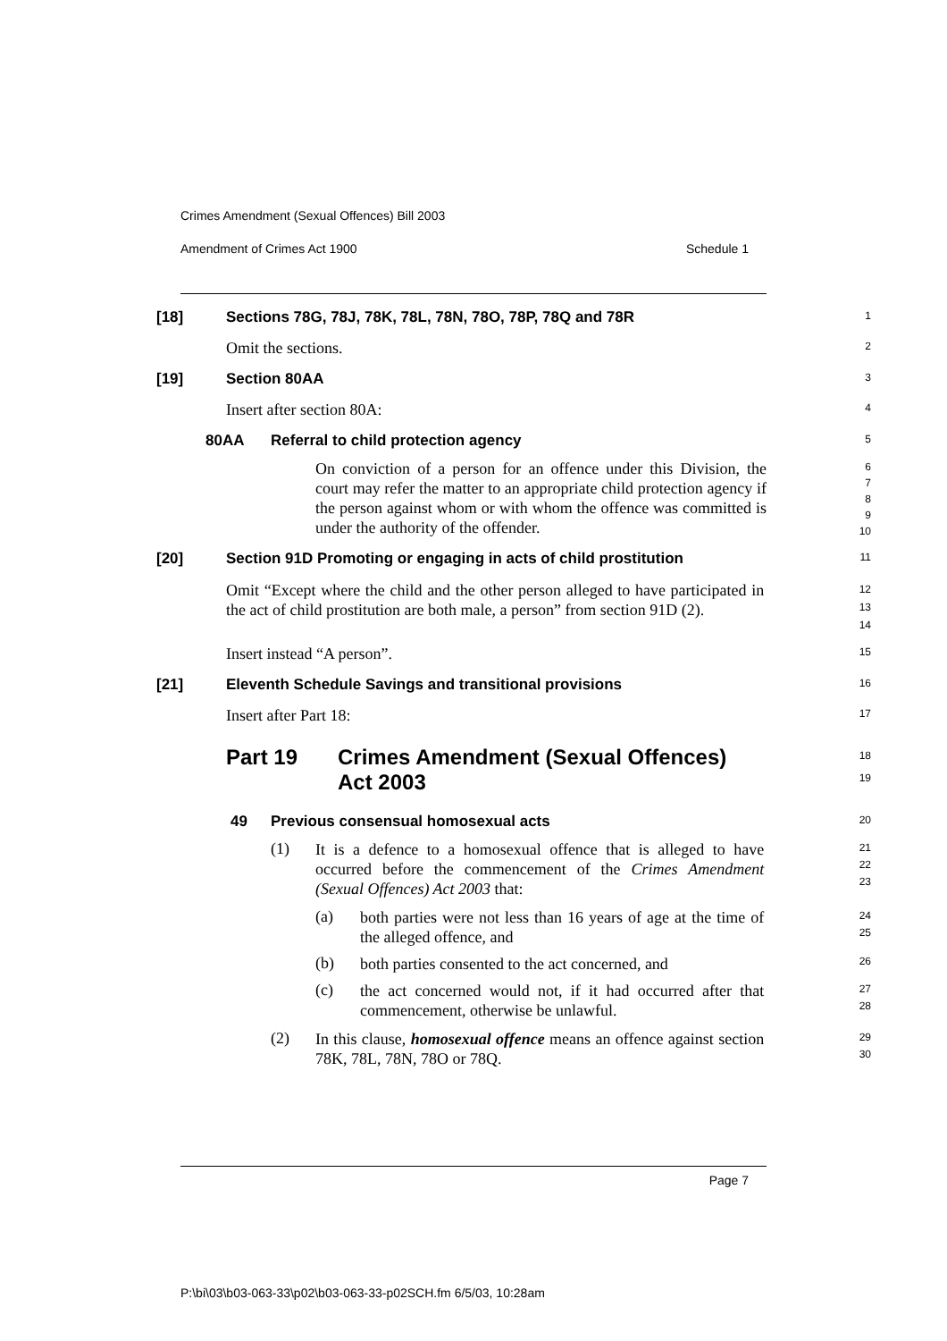Crimes Amendment (Sexual Offences) Bill 2003
Amendment of Crimes Act 1900 Schedule 1
[18] Sections 78G, 78J, 78K, 78L, 78N, 78O, 78P, 78Q and 78R
1
Omit the sections.
2
[19] Section 80AA
3
Insert after section 80A:
4
80AA Referral to child protection agency
5
On conviction of a person for an offence under this Division, the court may refer the matter to an appropriate child protection agency if the person against whom or with whom the offence was committed is under the authority of the offender.
6
7
8
9
10
[20] Section 91D Promoting or engaging in acts of child prostitution
11
Omit “Except where the child and the other person alleged to have participated in the act of child prostitution are both male, a person” from section 91D (2).
12
13
14
Insert instead “A person”.
15
[21] Eleventh Schedule Savings and transitional provisions
16
Insert after Part 18:
17
Part 19 Crimes Amendment (Sexual Offences)
Act 2003
18
19
49 Previous consensual homosexual acts
20
(1)
It is a defence to a homosexual offence that is alleged to have occurred before the commencement of the Crimes Amendment (Sexual Offences) Act 2003 that:
21
22
23
(a)
both parties were not less than 16 years of age at the time of the alleged offence, and
24
25
(b)
both parties consented to the act concerned, and
26
(c)
the act concerned would not, if it had occurred after that commencement, otherwise be unlawful.
27
28
(2)
In this clause, homosexual offence means an offence against section 78K, 78L, 78N, 78O or 78Q.
29
30
Page 7
P:\bi\03\b03-063-33\p02\b03-063-33-p02SCH.fm 6/5/03, 10:28am